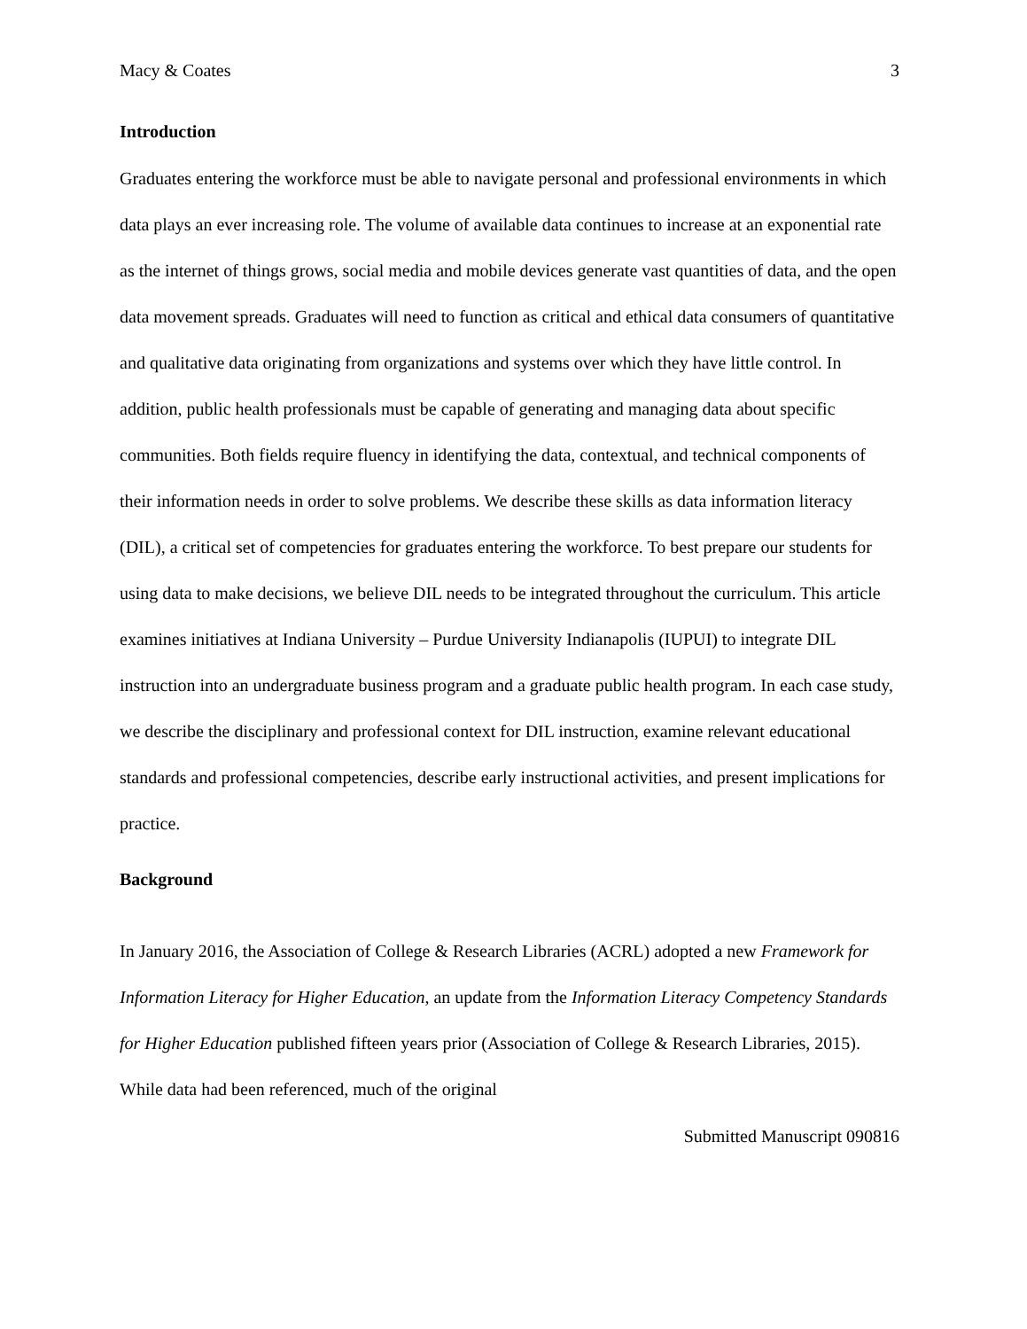Macy & Coates 3
Introduction
Graduates entering the workforce must be able to navigate personal and professional environments in which data plays an ever increasing role. The volume of available data continues to increase at an exponential rate as the internet of things grows, social media and mobile devices generate vast quantities of data, and the open data movement spreads. Graduates will need to function as critical and ethical data consumers of quantitative and qualitative data originating from organizations and systems over which they have little control. In addition, public health professionals must be capable of generating and managing data about specific communities. Both fields require fluency in identifying the data, contextual, and technical components of their information needs in order to solve problems. We describe these skills as data information literacy (DIL), a critical set of competencies for graduates entering the workforce. To best prepare our students for using data to make decisions, we believe DIL needs to be integrated throughout the curriculum. This article examines initiatives at Indiana University – Purdue University Indianapolis (IUPUI) to integrate DIL instruction into an undergraduate business program and a graduate public health program. In each case study, we describe the disciplinary and professional context for DIL instruction, examine relevant educational standards and professional competencies, describe early instructional activities, and present implications for practice.
Background
In January 2016, the Association of College & Research Libraries (ACRL) adopted a new Framework for Information Literacy for Higher Education, an update from the Information Literacy Competency Standards for Higher Education published fifteen years prior (Association of College & Research Libraries, 2015). While data had been referenced, much of the original
Submitted Manuscript 090816